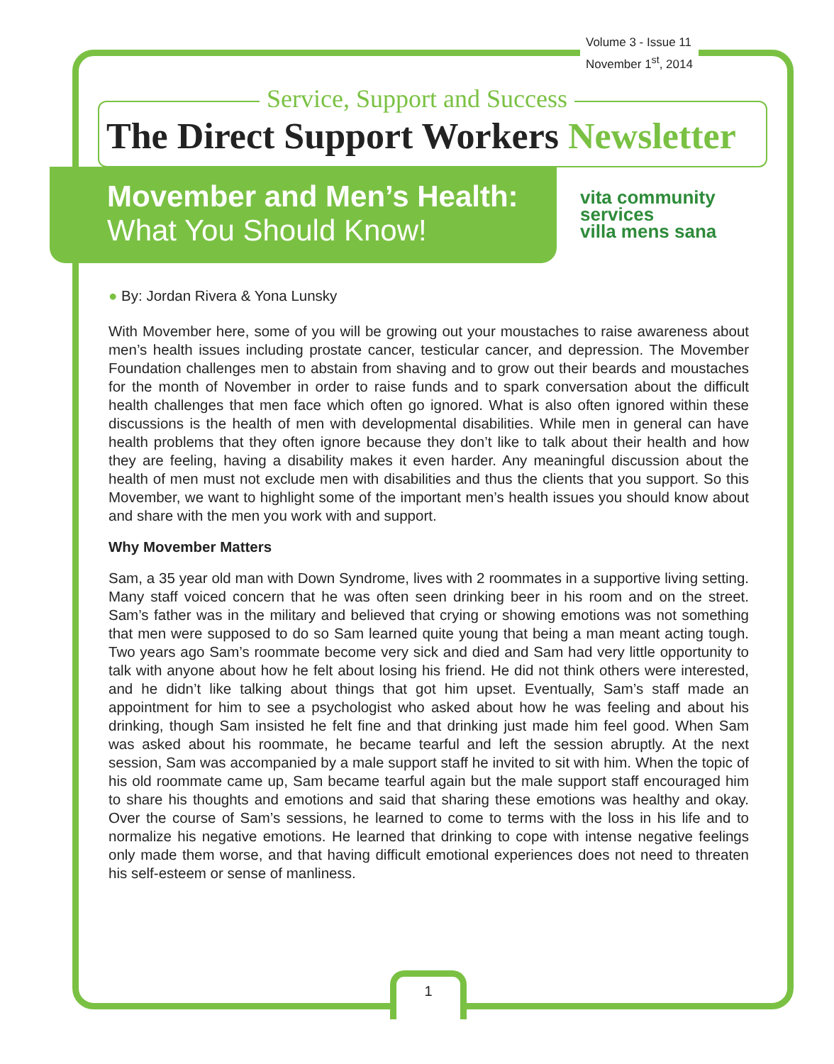Volume 3 - Issue 11
November 1<sup>st</sup>, 2014
Service, Support and Success
The Direct Support Workers Newsletter
Movember and Men’s Health:
What You Should Know!
vita community
services
villa mens sana
● By: Jordan Rivera & Yona Lunsky
With Movember here, some of you will be growing out your moustaches to raise awareness about men’s health issues including prostate cancer, testicular cancer, and depression. The Movember Foundation challenges men to abstain from shaving and to grow out their beards and moustaches for the month of November in order to raise funds and to spark conversation about the difficult health challenges that men face which often go ignored. What is also often ignored within these discussions is the health of men with developmental disabilities. While men in general can have health problems that they often ignore because they don’t like to talk about their health and how they are feeling, having a disability makes it even harder. Any meaningful discussion about the health of men must not exclude men with disabilities and thus the clients that you support. So this Movember, we want to highlight some of the important men’s health issues you should know about and share with the men you work with and support.
Why Movember Matters
Sam, a 35 year old man with Down Syndrome, lives with 2 roommates in a supportive living setting. Many staff voiced concern that he was often seen drinking beer in his room and on the street. Sam’s father was in the military and believed that crying or showing emotions was not something that men were supposed to do so Sam learned quite young that being a man meant acting tough. Two years ago Sam’s roommate become very sick and died and Sam had very little opportunity to talk with anyone about how he felt about losing his friend. He did not think others were interested, and he didn’t like talking about things that got him upset. Eventually, Sam’s staff made an appointment for him to see a psychologist who asked about how he was feeling and about his drinking, though Sam insisted he felt fine and that drinking just made him feel good. When Sam was asked about his roommate, he became tearful and left the session abruptly. At the next session, Sam was accompanied by a male support staff he invited to sit with him. When the topic of his old roommate came up, Sam became tearful again but the male support staff encouraged him to share his thoughts and emotions and said that sharing these emotions was healthy and okay. Over the course of Sam’s sessions, he learned to come to terms with the loss in his life and to normalize his negative emotions. He learned that drinking to cope with intense negative feelings only made them worse, and that having difficult emotional experiences does not need to threaten his self-esteem or sense of manliness.
1